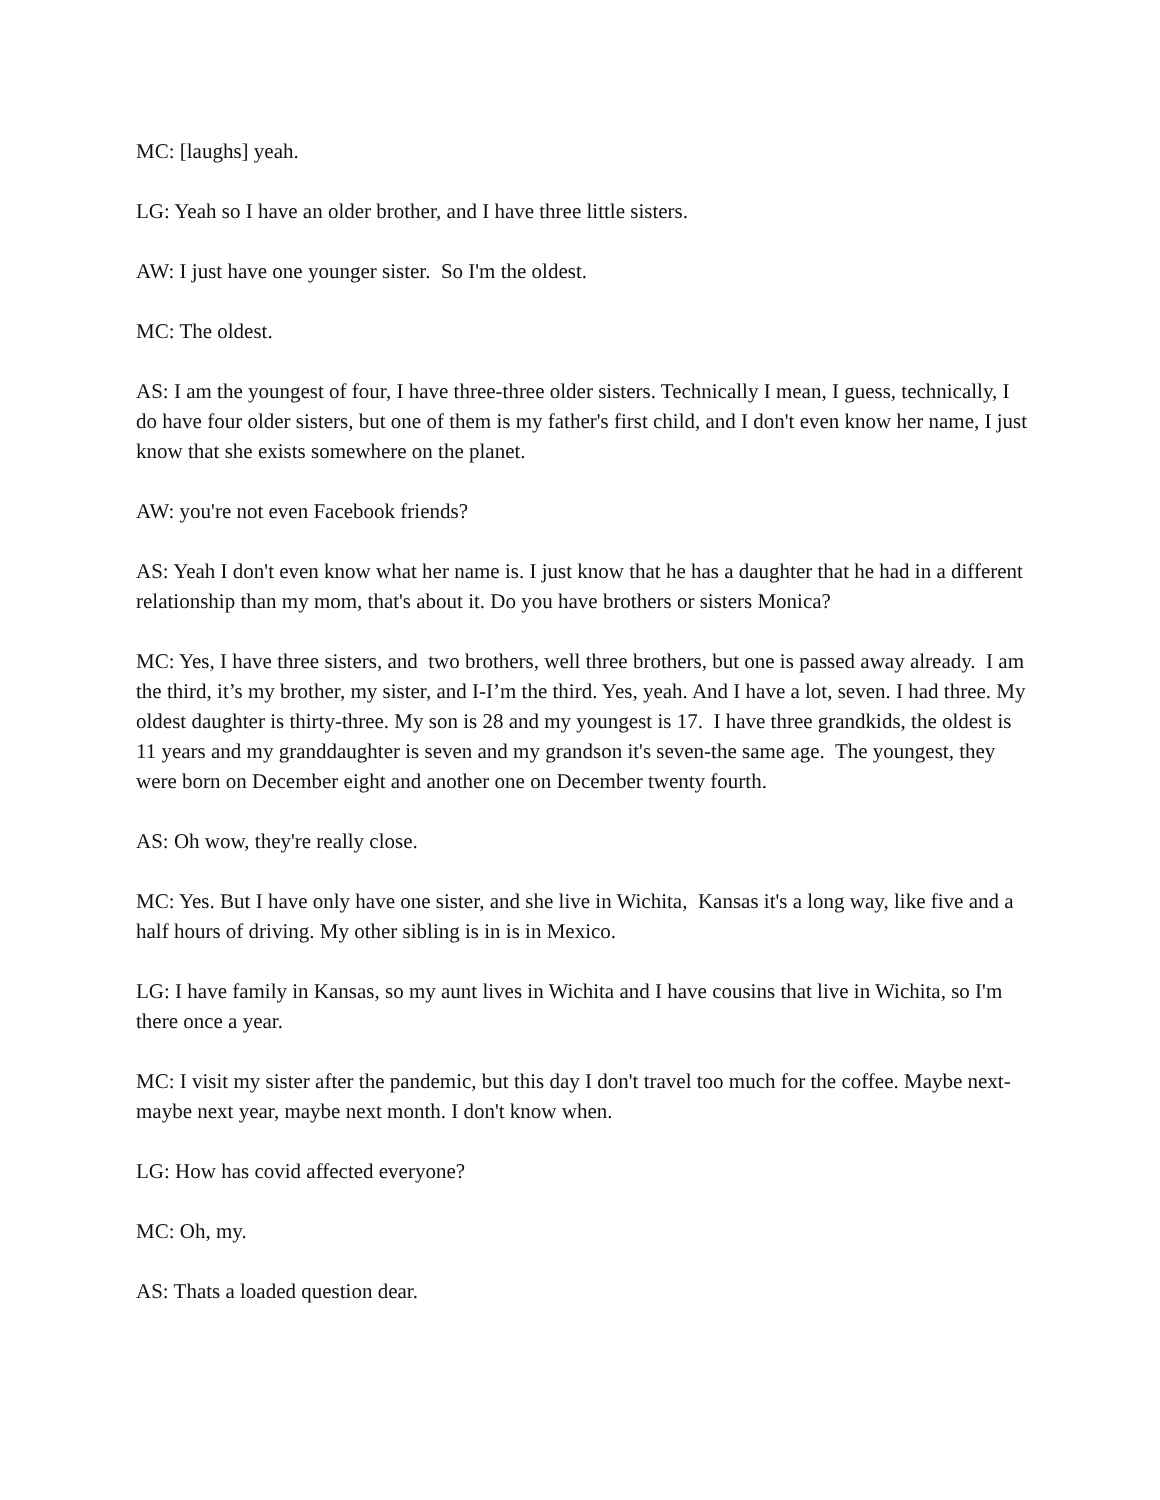MC: [laughs] yeah.
LG: Yeah so I have an older brother, and I have three little sisters.
AW: I just have one younger sister. So I'm the oldest.
MC: The oldest.
AS: I am the youngest of four, I have three-three older sisters. Technically I mean, I guess, technically, I do have four older sisters, but one of them is my father's first child, and I don't even know her name, I just know that she exists somewhere on the planet.
AW: you're not even Facebook friends?
AS: Yeah I don't even know what her name is. I just know that he has a daughter that he had in a different relationship than my mom, that's about it. Do you have brothers or sisters Monica?
MC: Yes, I have three sisters, and two brothers, well three brothers, but one is passed away already. I am the third, it’s my brother, my sister, and I-I’m the third. Yes, yeah. And I have a lot, seven. I had three. My oldest daughter is thirty-three. My son is 28 and my youngest is 17. I have three grandkids, the oldest is 11 years and my granddaughter is seven and my grandson it's seven-the same age. The youngest, they were born on December eight and another one on December twenty fourth.
AS: Oh wow, they're really close.
MC: Yes. But I have only have one sister, and she live in Wichita, Kansas it's a long way, like five and a half hours of driving. My other sibling is in is in Mexico.
LG: I have family in Kansas, so my aunt lives in Wichita and I have cousins that live in Wichita, so I'm there once a year.
MC: I visit my sister after the pandemic, but this day I don't travel too much for the coffee. Maybe next-maybe next year, maybe next month. I don't know when.
LG: How has covid affected everyone?
MC: Oh, my.
AS: Thats a loaded question dear.